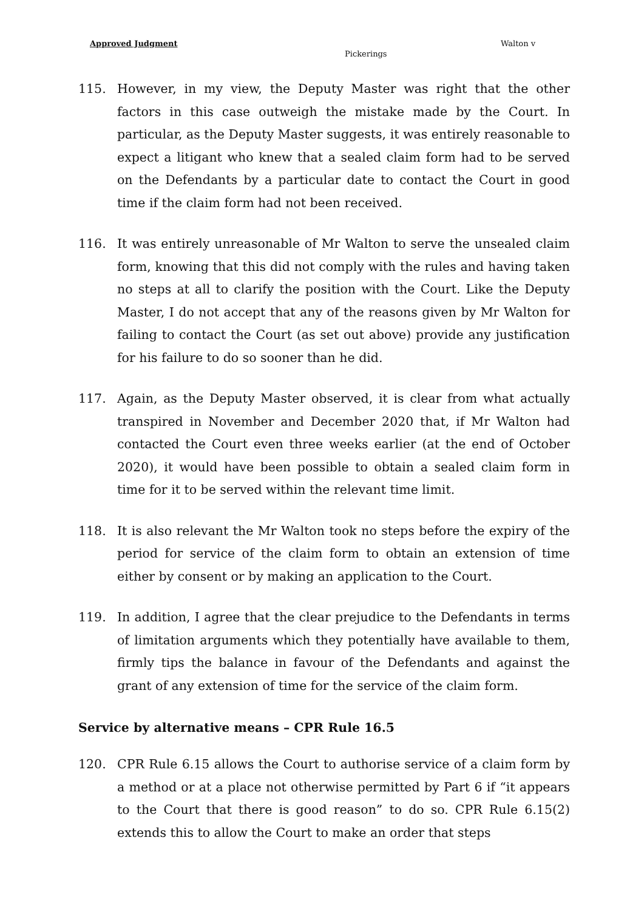Approved Judgment Walton v
Pickerings
115. However, in my view, the Deputy Master was right that the other factors in this case outweigh the mistake made by the Court. In particular, as the Deputy Master suggests, it was entirely reasonable to expect a litigant who knew that a sealed claim form had to be served on the Defendants by a particular date to contact the Court in good time if the claim form had not been received.
116. It was entirely unreasonable of Mr Walton to serve the unsealed claim form, knowing that this did not comply with the rules and having taken no steps at all to clarify the position with the Court. Like the Deputy Master, I do not accept that any of the reasons given by Mr Walton for failing to contact the Court (as set out above) provide any justification for his failure to do so sooner than he did.
117. Again, as the Deputy Master observed, it is clear from what actually transpired in November and December 2020 that, if Mr Walton had contacted the Court even three weeks earlier (at the end of October 2020), it would have been possible to obtain a sealed claim form in time for it to be served within the relevant time limit.
118. It is also relevant the Mr Walton took no steps before the expiry of the period for service of the claim form to obtain an extension of time either by consent or by making an application to the Court.
119. In addition, I agree that the clear prejudice to the Defendants in terms of limitation arguments which they potentially have available to them, firmly tips the balance in favour of the Defendants and against the grant of any extension of time for the service of the claim form.
Service by alternative means – CPR Rule 16.5
120. CPR Rule 6.15 allows the Court to authorise service of a claim form by a method or at a place not otherwise permitted by Part 6 if “it appears to the Court that there is good reason” to do so. CPR Rule 6.15(2) extends this to allow the Court to make an order that steps